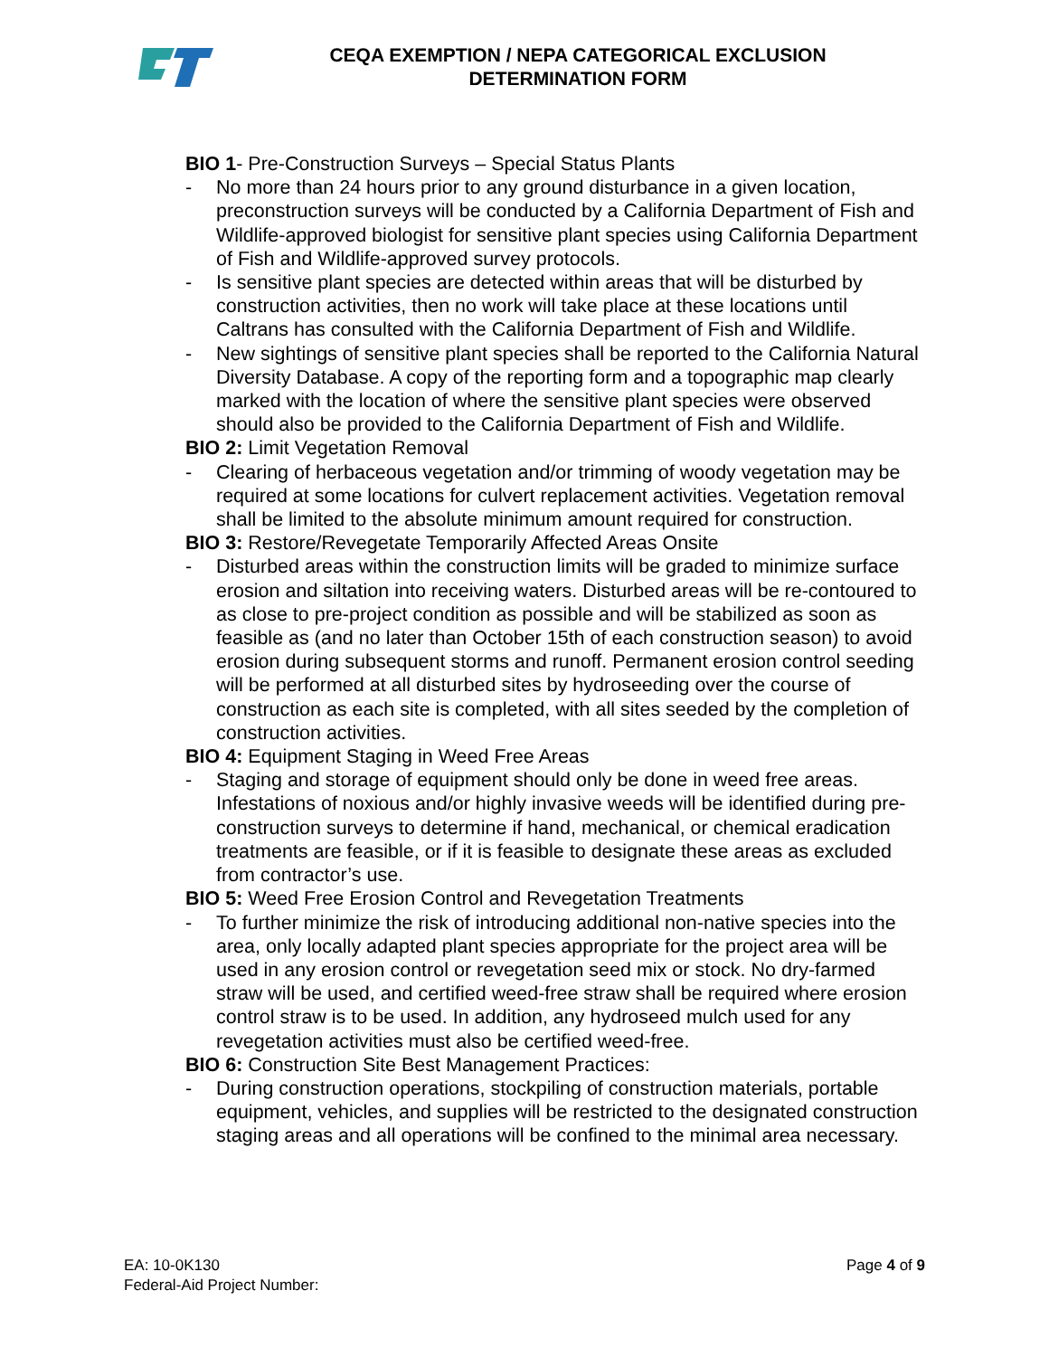CEQA EXEMPTION / NEPA CATEGORICAL EXCLUSION
DETERMINATION FORM
BIO 1- Pre-Construction Surveys – Special Status Plants
- No more than 24 hours prior to any ground disturbance in a given location, preconstruction surveys will be conducted by a California Department of Fish and Wildlife-approved biologist for sensitive plant species using California Department of Fish and Wildlife-approved survey protocols.
- Is sensitive plant species are detected within areas that will be disturbed by construction activities, then no work will take place at these locations until Caltrans has consulted with the California Department of Fish and Wildlife.
- New sightings of sensitive plant species shall be reported to the California Natural Diversity Database. A copy of the reporting form and a topographic map clearly marked with the location of where the sensitive plant species were observed should also be provided to the California Department of Fish and Wildlife.
BIO 2: Limit Vegetation Removal
- Clearing of herbaceous vegetation and/or trimming of woody vegetation may be required at some locations for culvert replacement activities. Vegetation removal shall be limited to the absolute minimum amount required for construction.
BIO 3: Restore/Revegetate Temporarily Affected Areas Onsite
- Disturbed areas within the construction limits will be graded to minimize surface erosion and siltation into receiving waters. Disturbed areas will be re-contoured to as close to pre-project condition as possible and will be stabilized as soon as feasible as (and no later than October 15th of each construction season) to avoid erosion during subsequent storms and runoff. Permanent erosion control seeding will be performed at all disturbed sites by hydroseeding over the course of construction as each site is completed, with all sites seeded by the completion of construction activities.
BIO 4: Equipment Staging in Weed Free Areas
- Staging and storage of equipment should only be done in weed free areas. Infestations of noxious and/or highly invasive weeds will be identified during pre-construction surveys to determine if hand, mechanical, or chemical eradication treatments are feasible, or if it is feasible to designate these areas as excluded from contractor’s use.
BIO 5: Weed Free Erosion Control and Revegetation Treatments
- To further minimize the risk of introducing additional non-native species into the area, only locally adapted plant species appropriate for the project area will be used in any erosion control or revegetation seed mix or stock. No dry-farmed straw will be used, and certified weed-free straw shall be required where erosion control straw is to be used. In addition, any hydroseed mulch used for any revegetation activities must also be certified weed-free.
BIO 6: Construction Site Best Management Practices:
- During construction operations, stockpiling of construction materials, portable equipment, vehicles, and supplies will be restricted to the designated construction staging areas and all operations will be confined to the minimal area necessary.
EA: 10-0K130
Page 4 of 9
Federal-Aid Project Number: